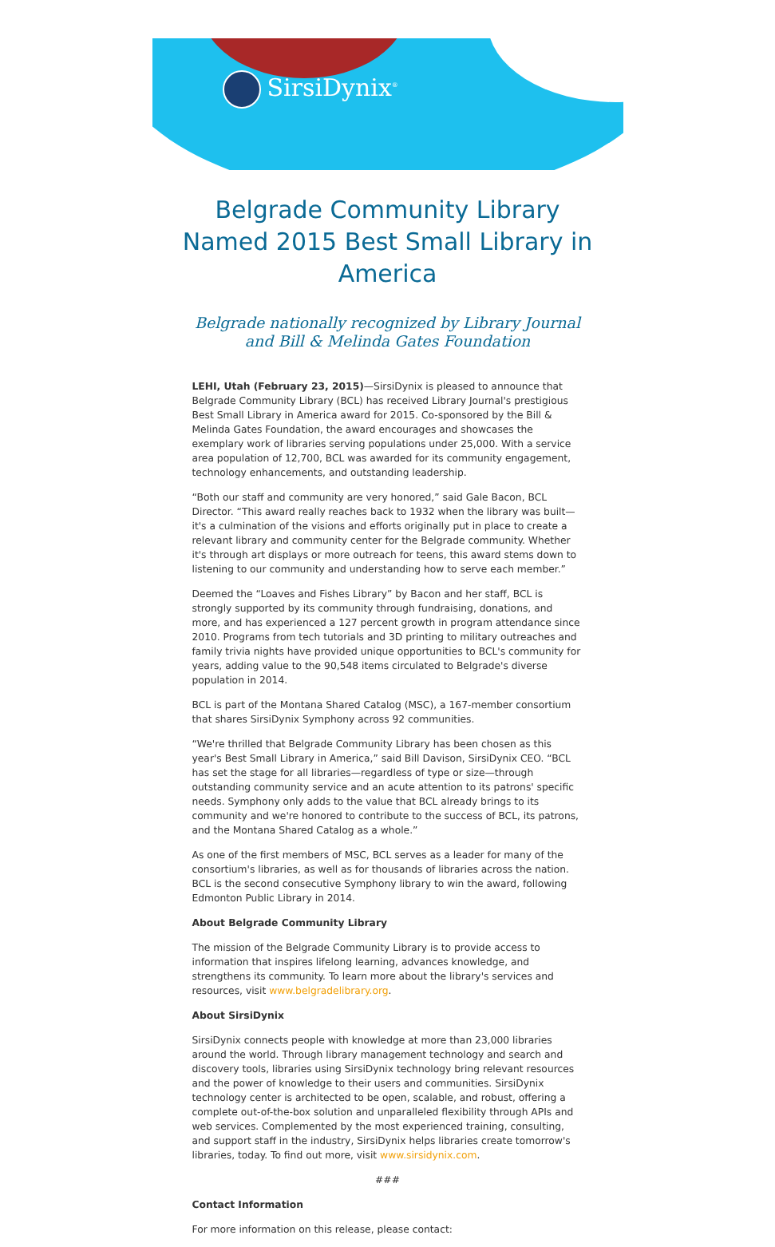SirsiDynix<sup>®</sup>
Belgrade Community Library Named 2015 Best Small Library in America
Belgrade nationally recognized by Library Journal and Bill & Melinda Gates Foundation
LEHI, Utah (February 23, 2015)—SirsiDynix is pleased to announce that Belgrade Community Library (BCL) has received Library Journal's prestigious Best Small Library in America award for 2015. Co-sponsored by the Bill & Melinda Gates Foundation, the award encourages and showcases the exemplary work of libraries serving populations under 25,000. With a service area population of 12,700, BCL was awarded for its community engagement, technology enhancements, and outstanding leadership.
“Both our staff and community are very honored,” said Gale Bacon, BCL Director. “This award really reaches back to 1932 when the library was built—it's a culmination of the visions and efforts originally put in place to create a relevant library and community center for the Belgrade community. Whether it's through art displays or more outreach for teens, this award stems down to listening to our community and understanding how to serve each member.”
Deemed the “Loaves and Fishes Library” by Bacon and her staff, BCL is strongly supported by its community through fundraising, donations, and more, and has experienced a 127 percent growth in program attendance since 2010. Programs from tech tutorials and 3D printing to military outreaches and family trivia nights have provided unique opportunities to BCL's community for years, adding value to the 90,548 items circulated to Belgrade's diverse population in 2014.
BCL is part of the Montana Shared Catalog (MSC), a 167-member consortium that shares SirsiDynix Symphony across 92 communities.
“We're thrilled that Belgrade Community Library has been chosen as this year's Best Small Library in America,” said Bill Davison, SirsiDynix CEO. “BCL has set the stage for all libraries—regardless of type or size—through outstanding community service and an acute attention to its patrons' specific needs. Symphony only adds to the value that BCL already brings to its community and we're honored to contribute to the success of BCL, its patrons, and the Montana Shared Catalog as a whole.”
As one of the first members of MSC, BCL serves as a leader for many of the consortium's libraries, as well as for thousands of libraries across the nation. BCL is the second consecutive Symphony library to win the award, following Edmonton Public Library in 2014.
About Belgrade Community Library
The mission of the Belgrade Community Library is to provide access to information that inspires lifelong learning, advances knowledge, and strengthens its community. To learn more about the library's services and resources, visit www.belgradelibrary.org.
About SirsiDynix
SirsiDynix connects people with knowledge at more than 23,000 libraries around the world. Through library management technology and search and discovery tools, libraries using SirsiDynix technology bring relevant resources and the power of knowledge to their users and communities. SirsiDynix technology center is architected to be open, scalable, and robust, offering a complete out-of-the-box solution and unparalleled flexibility through APIs and web services. Complemented by the most experienced training, consulting, and support staff in the industry, SirsiDynix helps libraries create tomorrow's libraries, today. To find out more, visit www.sirsidynix.com.
###
Contact Information
For more information on this release, please contact: